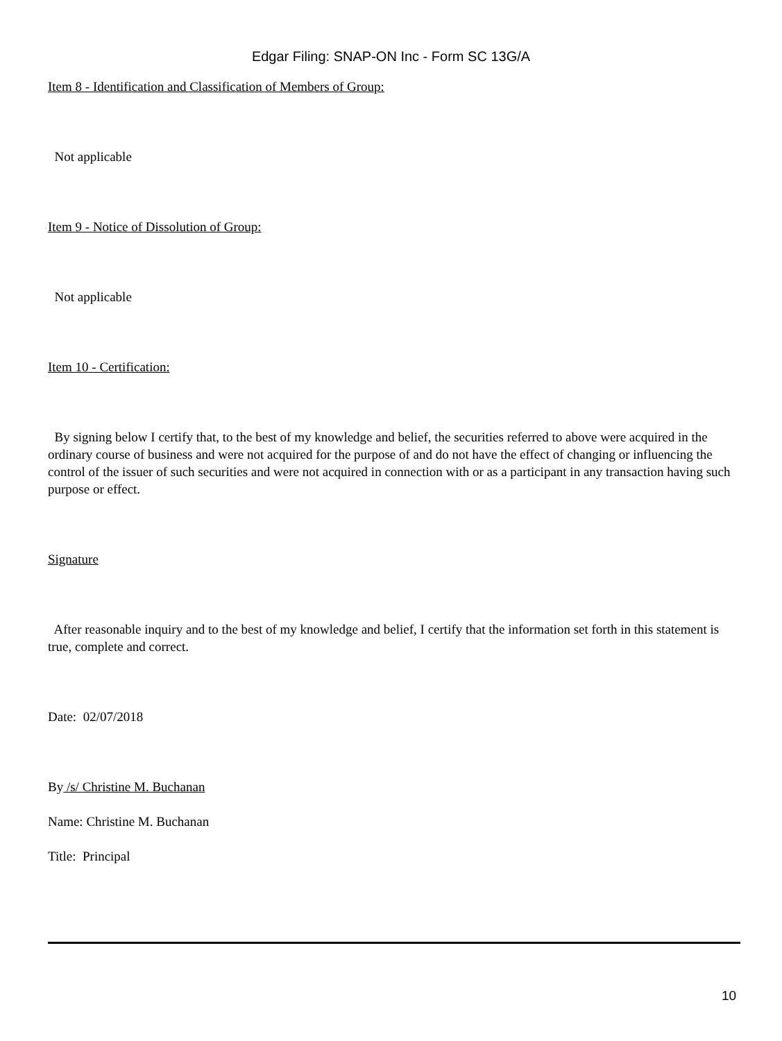Edgar Filing: SNAP-ON Inc - Form SC 13G/A
Item 8 - Identification and Classification of Members of Group:
Not applicable
Item 9 - Notice of Dissolution of Group:
Not applicable
Item 10 - Certification:
By signing below I certify that, to the best of my knowledge and belief, the securities referred to above were acquired in the ordinary course of business and were not acquired for the purpose of and do not have the effect of changing or influencing the control of the issuer of such securities and were not acquired in connection with or as a participant in any transaction having such purpose or effect.
Signature
After reasonable inquiry and to the best of my knowledge and belief, I certify that the information set forth in this statement is true, complete and correct.
Date: 02/07/2018
By /s/ Christine M. Buchanan
Name: Christine M. Buchanan
Title: Principal
10